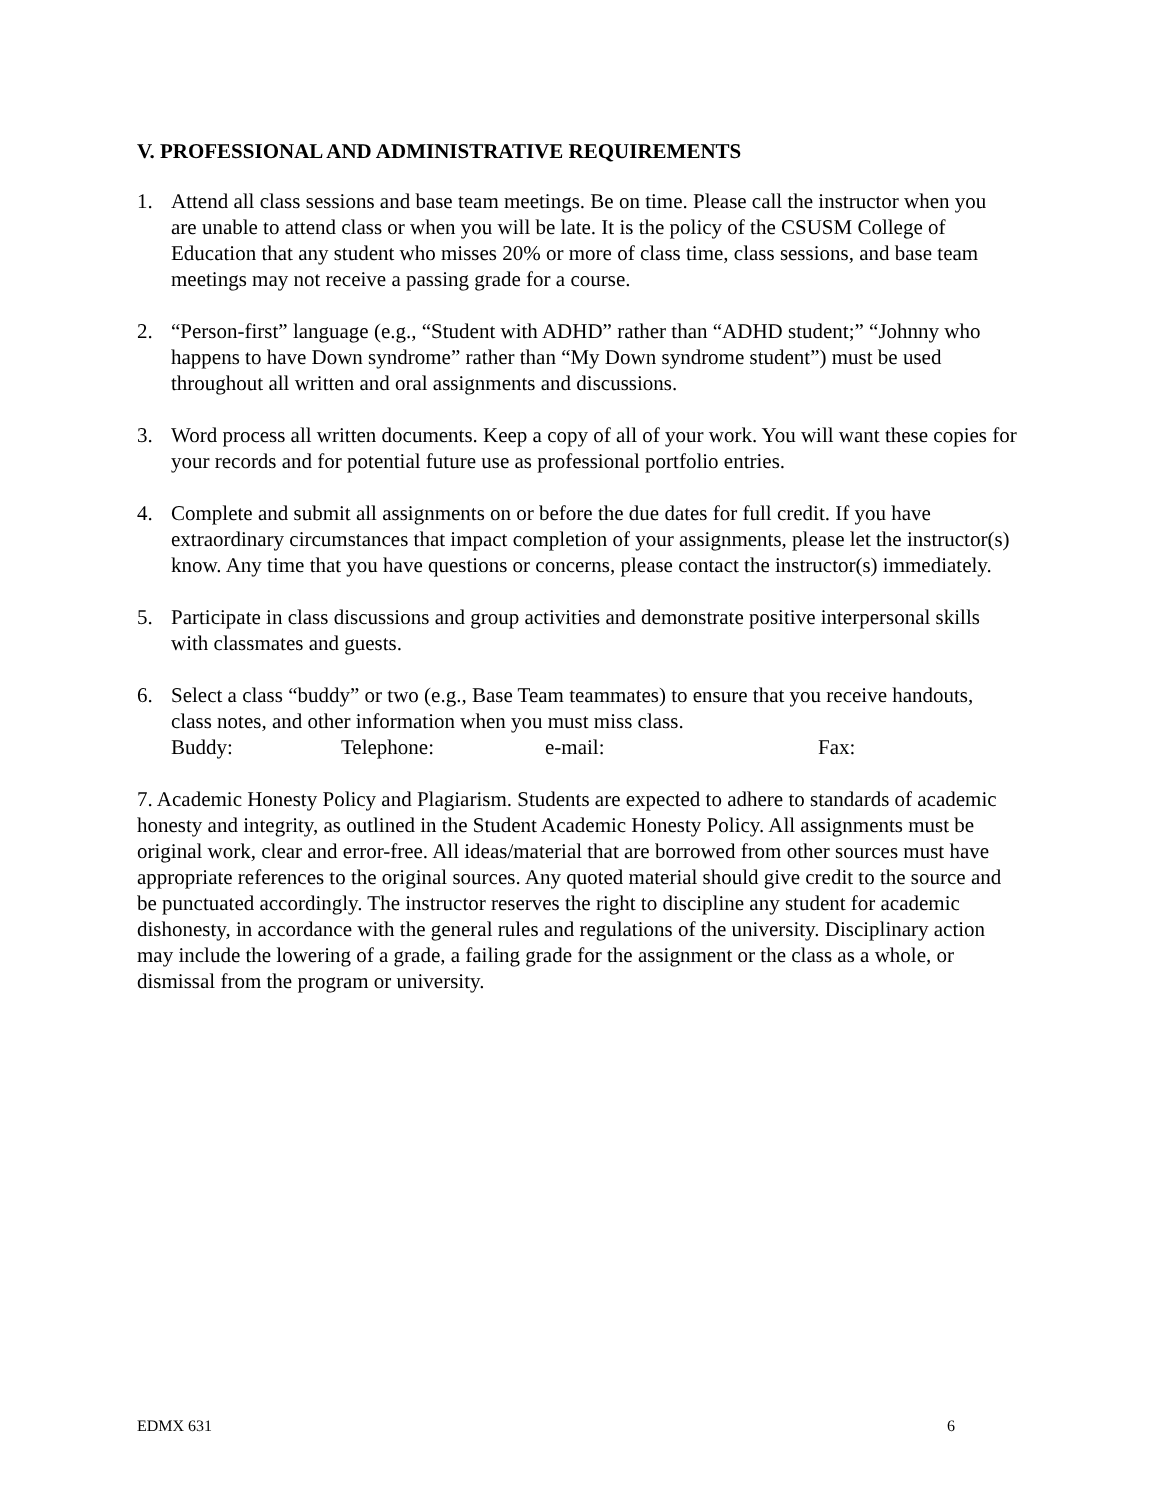V. PROFESSIONAL AND ADMINISTRATIVE REQUIREMENTS
1. Attend all class sessions and base team meetings. Be on time. Please call the instructor when you are unable to attend class or when you will be late. It is the policy of the CSUSM College of Education that any student who misses 20% or more of class time, class sessions, and base team meetings may not receive a passing grade for a course.
2. “Person-first” language (e.g., “Student with ADHD” rather than “ADHD student;” “Johnny who happens to have Down syndrome” rather than “My Down syndrome student”) must be used throughout all written and oral assignments and discussions.
3. Word process all written documents. Keep a copy of all of your work. You will want these copies for your records and for potential future use as professional portfolio entries.
4. Complete and submit all assignments on or before the due dates for full credit. If you have extraordinary circumstances that impact completion of your assignments, please let the instructor(s) know. Any time that you have questions or concerns, please contact the instructor(s) immediately.
5. Participate in class discussions and group activities and demonstrate positive interpersonal skills with classmates and guests.
6. Select a class “buddy” or two (e.g., Base Team teammates) to ensure that you receive handouts, class notes, and other information when you must miss class.
Buddy: Telephone: e-mail: Fax:
7. Academic Honesty Policy and Plagiarism. Students are expected to adhere to standards of academic honesty and integrity, as outlined in the Student Academic Honesty Policy. All assignments must be original work, clear and error-free. All ideas/material that are borrowed from other sources must have appropriate references to the original sources. Any quoted material should give credit to the source and be punctuated accordingly. The instructor reserves the right to discipline any student for academic dishonesty, in accordance with the general rules and regulations of the university. Disciplinary action may include the lowering of a grade, a failing grade for the assignment or the class as a whole, or dismissal from the program or university.
EDMX 631 6